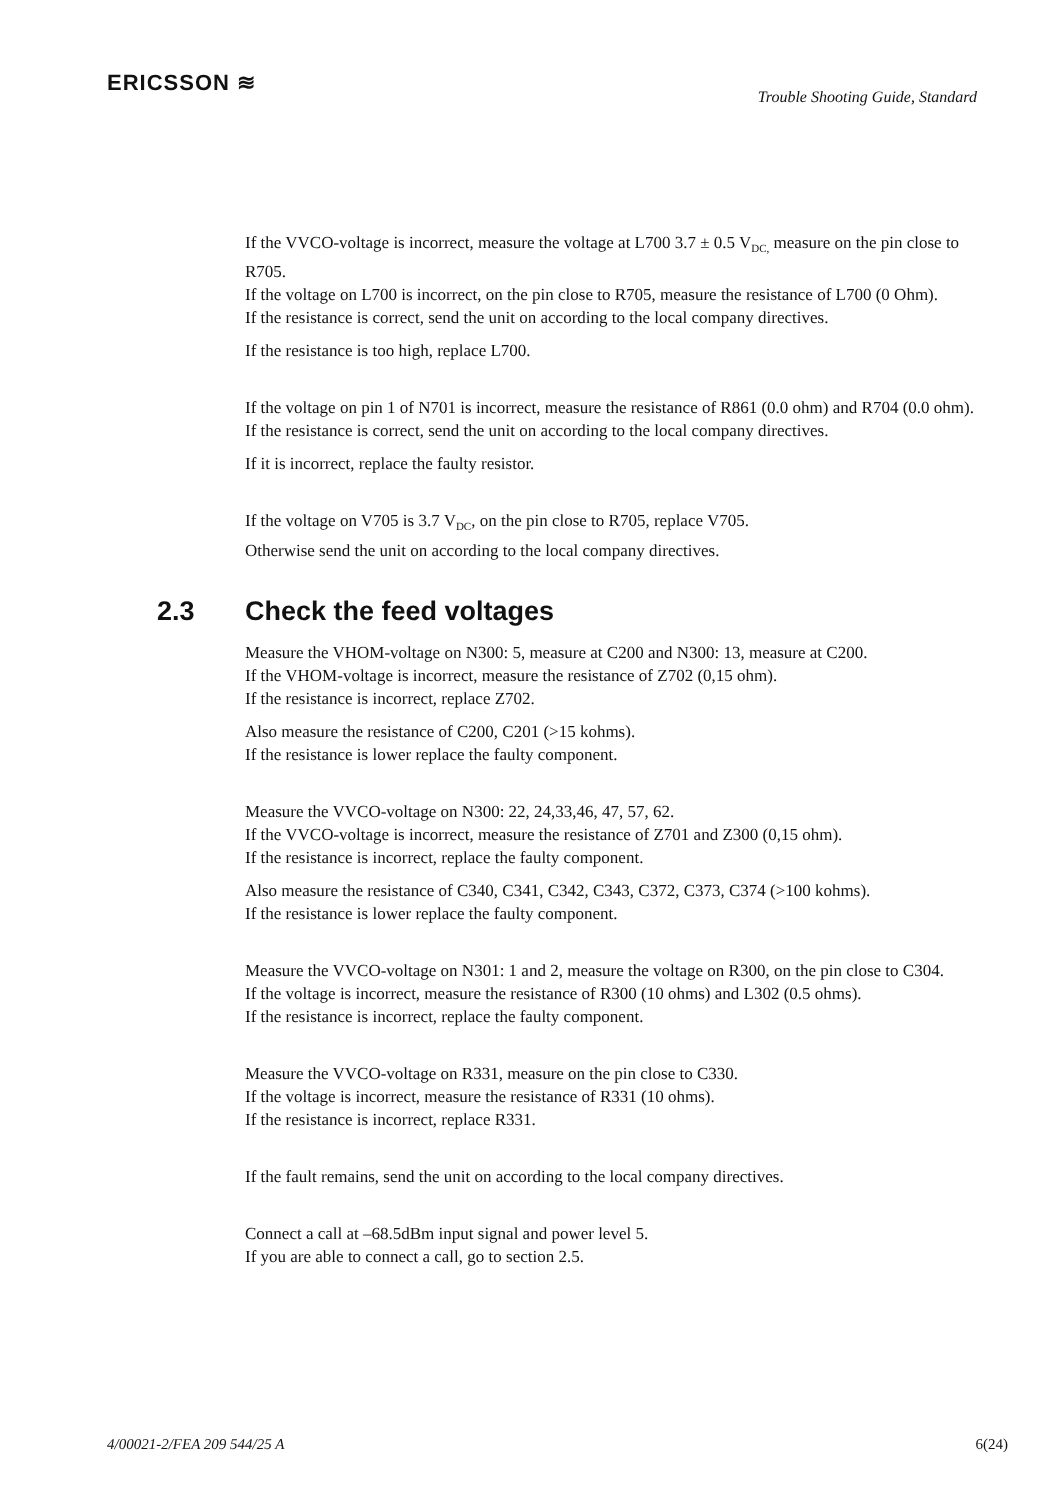ERICSSON ≋
Trouble Shooting Guide, Standard
If the VVCO-voltage is incorrect, measure the voltage at L700 3.7 ± 0.5 V<sub>DC,</sub> measure on the pin close to R705.
If the voltage on L700 is incorrect, on the pin close to R705, measure the resistance of L700 (0 Ohm).
If the resistance is correct, send the unit on according to the local company directives.
If the resistance is too high, replace L700.
If the voltage on pin 1 of N701 is incorrect, measure the resistance of R861 (0.0 ohm) and R704 (0.0 ohm).
If the resistance is correct, send the unit on according to the local company directives.
If it is incorrect, replace the faulty resistor.
If the voltage on V705 is 3.7 V<sub>DC</sub>, on the pin close to R705, replace V705.
Otherwise send the unit on according to the local company directives.
2.3 Check the feed voltages
Measure the VHOM-voltage on N300: 5, measure at C200 and N300: 13, measure at C200.
If the VHOM-voltage is incorrect, measure the resistance of Z702 (0,15 ohm).
If the resistance is incorrect, replace Z702.
Also measure the resistance of C200, C201 (>15 kohms).
If the resistance is lower replace the faulty component.
Measure the VVCO-voltage on N300: 22, 24,33,46, 47, 57, 62.
If the VVCO-voltage is incorrect, measure the resistance of Z701 and Z300 (0,15 ohm).
If the resistance is incorrect, replace the faulty component.
Also measure the resistance of C340, C341, C342, C343, C372, C373, C374 (>100 kohms).
If the resistance is lower replace the faulty component.
Measure the VVCO-voltage on N301: 1 and 2, measure the voltage on R300, on the pin close to C304.
If the voltage is incorrect, measure the resistance of R300 (10 ohms) and L302 (0.5 ohms).
If the resistance is incorrect, replace the faulty component.
Measure the VVCO-voltage on R331, measure on the pin close to C330.
If the voltage is incorrect, measure the resistance of R331 (10 ohms).
If the resistance is incorrect, replace R331.
If the fault remains, send the unit on according to the local company directives.
Connect a call at –68.5dBm input signal and power level 5.
If you are able to connect a call, go to section 2.5.
4/00021-2/FEA 209 544/25 A 6(24)